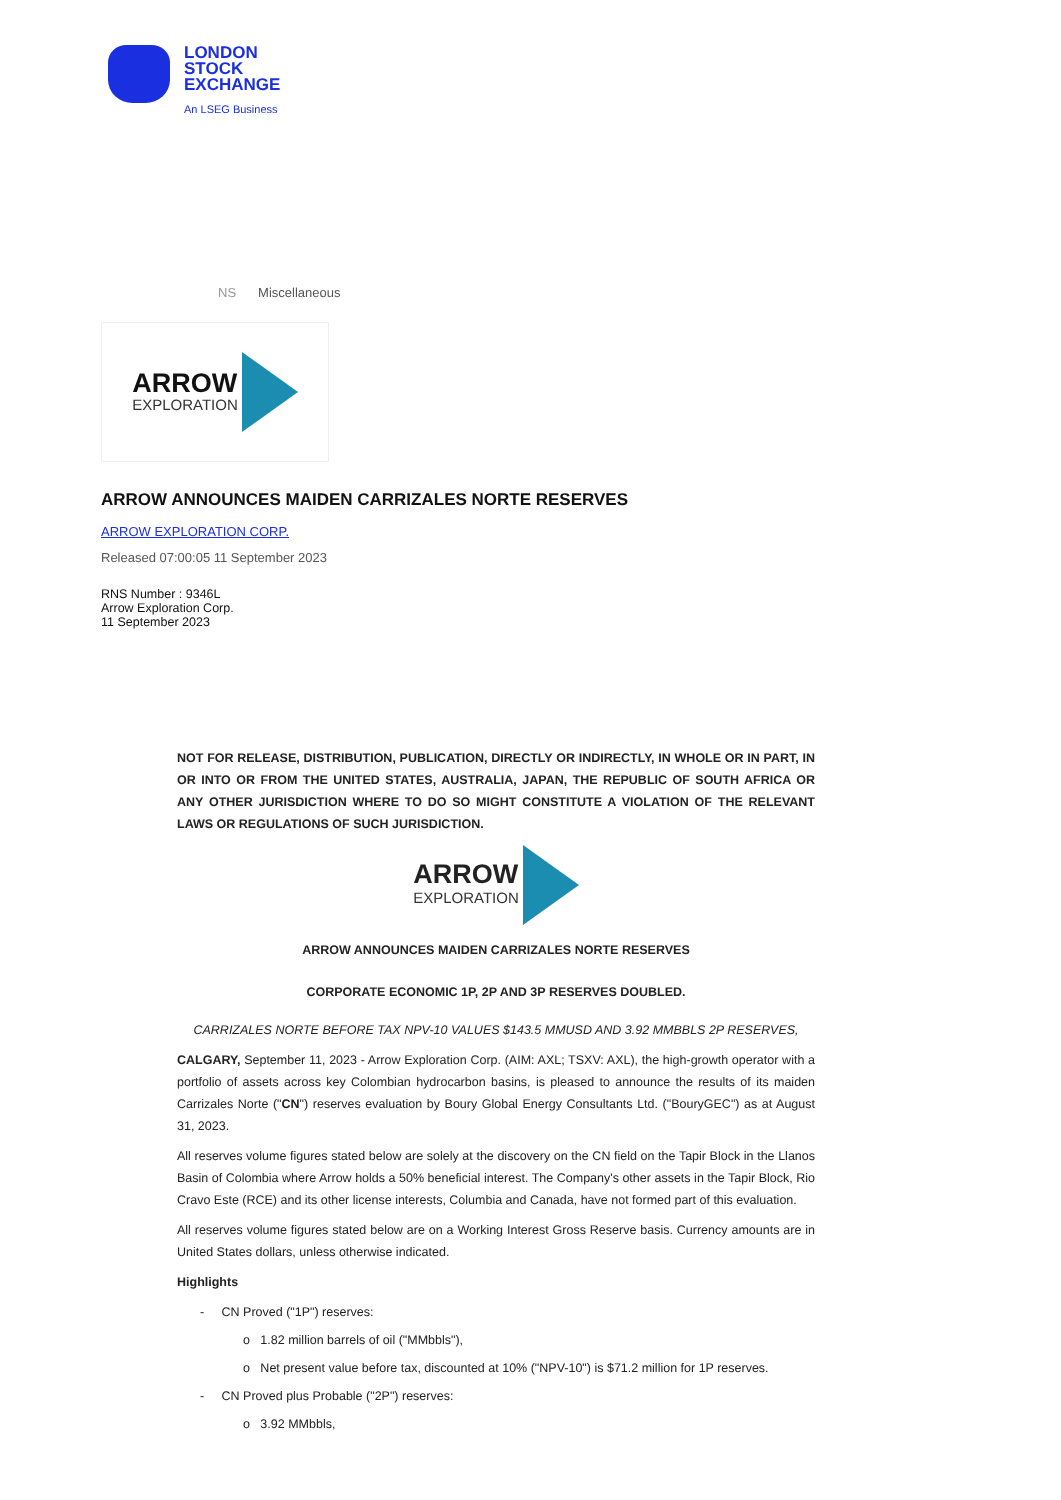LONDON
STOCK
EXCHANGE
An LSEG Business
NS Miscellaneous
ARROW
EXPLORATION
ARROW ANNOUNCES MAIDEN CARRIZALES NORTE RESERVES
ARROW EXPLORATION CORP.
Released 07:00:05 11 September 2023
RNS Number : 9346L
Arrow Exploration Corp.
11 September 2023
NOT FOR RELEASE, DISTRIBUTION, PUBLICATION, DIRECTLY OR INDIRECTLY, IN WHOLE OR IN PART, IN OR INTO OR FROM THE UNITED STATES, AUSTRALIA, JAPAN, THE REPUBLIC OF SOUTH AFRICA OR ANY OTHER JURISDICTION WHERE TO DO SO MIGHT CONSTITUTE A VIOLATION OF THE RELEVANT LAWS OR REGULATIONS OF SUCH JURISDICTION.
ARROW
EXPLORATION
ARROW ANNOUNCES MAIDEN CARRIZALES NORTE RESERVES
CORPORATE ECONOMIC 1P, 2P AND 3P RESERVES DOUBLED.
CARRIZALES NORTE BEFORE TAX NPV-10 VALUES $143.5 MMUSD AND 3.92 MMBBLS 2P RESERVES,
CALGARY, September 11, 2023 - Arrow Exploration Corp. (AIM: AXL; TSXV: AXL), the high-growth operator with a portfolio of assets across key Colombian hydrocarbon basins, is pleased to announce the results of its maiden Carrizales Norte ("CN") reserves evaluation by Boury Global Energy Consultants Ltd. ("BouryGEC") as at August 31, 2023.
All reserves volume figures stated below are solely at the discovery on the CN field on the Tapir Block in the Llanos Basin of Colombia where Arrow holds a 50% beneficial interest. The Company's other assets in the Tapir Block, Rio Cravo Este (RCE) and its other license interests, Columbia and Canada, have not formed part of this evaluation.
All reserves volume figures stated below are on a Working Interest Gross Reserve basis. Currency amounts are in United States dollars, unless otherwise indicated.
Highlights
- CN Proved ("1P") reserves:
o 1.82 million barrels of oil ("MMbbls"),
o Net present value before tax, discounted at 10% ("NPV-10") is $71.2 million for 1P reserves.
- CN Proved plus Probable ("2P") reserves:
o 3.92 MMbbls,